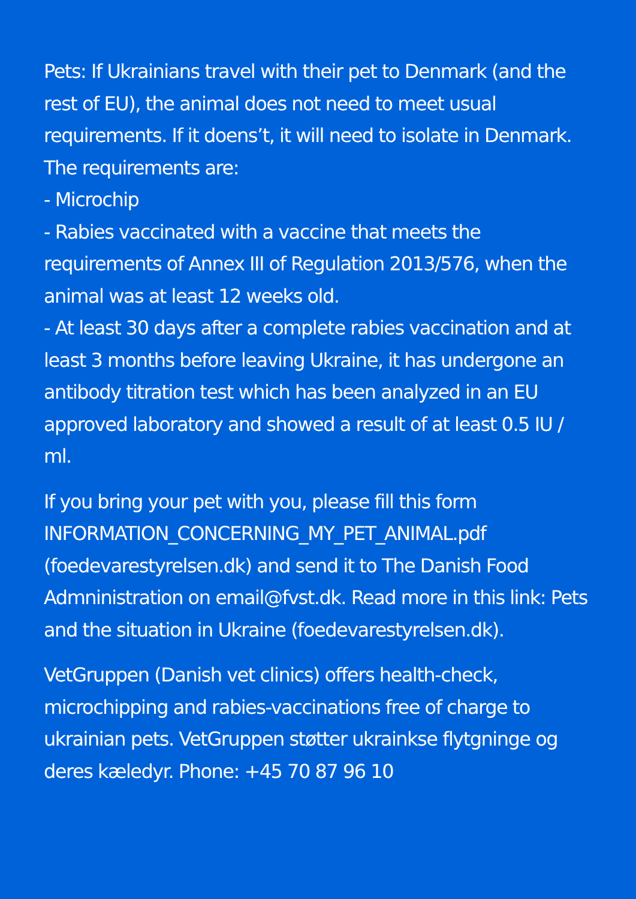Pets: If Ukrainians travel with their pet to Denmark (and the rest of EU), the animal does not need to meet usual requirements. If it doens’t, it will need to isolate in Denmark.
The requirements are:
- Microchip
- Rabies vaccinated with a vaccine that meets the requirements of Annex III of Regulation 2013/576, when the animal was at least 12 weeks old.
- At least 30 days after a complete rabies vaccination and at least 3 months before leaving Ukraine, it has undergone an antibody titration test which has been analyzed in an EU approved laboratory and showed a result of at least 0.5 IU / ml.
If you bring your pet with you, please fill this form INFORMATION_CONCERNING_MY_PET_ANIMAL.pdf (foedevarestyrelsen.dk) and send it to The Danish Food Admninistration on email@fvst.dk. Read more in this link: Pets and the situation in Ukraine (foedevarestyrelsen.dk).
VetGruppen (Danish vet clinics) offers health-check, microchipping and rabies-vaccinations free of charge to ukrainian pets. VetGruppen støtter ukrainkse flytgninge og deres kæledyr. Phone: +45 70 87 96 10